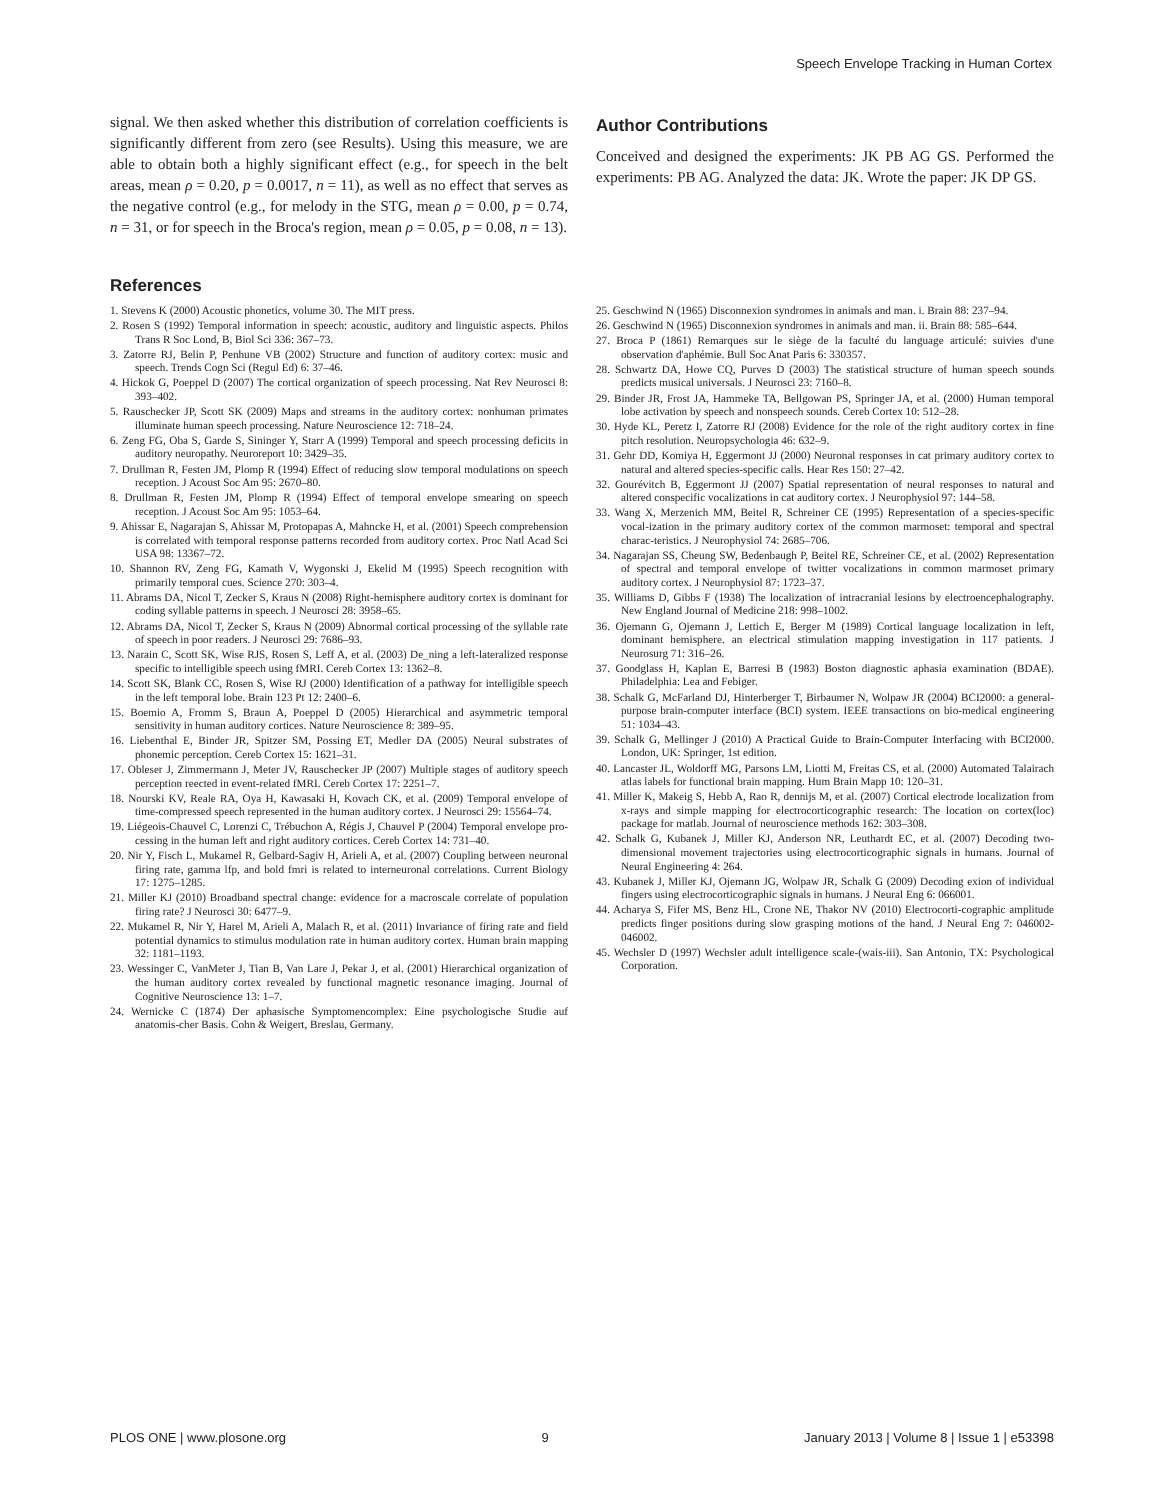Speech Envelope Tracking in Human Cortex
signal. We then asked whether this distribution of correlation coefficients is significantly different from zero (see Results). Using this measure, we are able to obtain both a highly significant effect (e.g., for speech in the belt areas, mean ρ = 0.20, p = 0.0017, n = 11), as well as no effect that serves as the negative control (e.g., for melody in the STG, mean ρ = 0.00, p = 0.74, n = 31, or for speech in the Broca's region, mean ρ = 0.05, p = 0.08, n = 13).
Author Contributions
Conceived and designed the experiments: JK PB AG GS. Performed the experiments: PB AG. Analyzed the data: JK. Wrote the paper: JK DP GS.
References
1. Stevens K (2000) Acoustic phonetics, volume 30. The MIT press.
2. Rosen S (1992) Temporal information in speech: acoustic, auditory and linguistic aspects. Philos Trans R Soc Lond, B, Biol Sci 336: 367–73.
3. Zatorre RJ, Belin P, Penhune VB (2002) Structure and function of auditory cortex: music and speech. Trends Cogn Sci (Regul Ed) 6: 37–46.
4. Hickok G, Poeppel D (2007) The cortical organization of speech processing. Nat Rev Neurosci 8: 393–402.
5. Rauschecker JP, Scott SK (2009) Maps and streams in the auditory cortex: nonhuman primates illuminate human speech processing. Nature Neuroscience 12: 718–24.
6. Zeng FG, Oba S, Garde S, Sininger Y, Starr A (1999) Temporal and speech processing deficits in auditory neuropathy. Neuroreport 10: 3429–35.
7. Drullman R, Festen JM, Plomp R (1994) Effect of reducing slow temporal modulations on speech reception. J Acoust Soc Am 95: 2670–80.
8. Drullman R, Festen JM, Plomp R (1994) Effect of temporal envelope smearing on speech reception. J Acoust Soc Am 95: 1053–64.
9. Ahissar E, Nagarajan S, Ahissar M, Protopapas A, Mahncke H, et al. (2001) Speech comprehension is correlated with temporal response patterns recorded from auditory cortex. Proc Natl Acad Sci USA 98: 13367–72.
10. Shannon RV, Zeng FG, Kamath V, Wygonski J, Ekelid M (1995) Speech recognition with primarily temporal cues. Science 270: 303–4.
11. Abrams DA, Nicol T, Zecker S, Kraus N (2008) Right-hemisphere auditory cortex is dominant for coding syllable patterns in speech. J Neurosci 28: 3958–65.
12. Abrams DA, Nicol T, Zecker S, Kraus N (2009) Abnormal cortical processing of the syllable rate of speech in poor readers. J Neurosci 29: 7686–93.
13. Narain C, Scott SK, Wise RJS, Rosen S, Leff A, et al. (2003) De_ning a left-lateralized response specific to intelligible speech using fMRI. Cereb Cortex 13: 1362–8.
14. Scott SK, Blank CC, Rosen S, Wise RJ (2000) Identification of a pathway for intelligible speech in the left temporal lobe. Brain 123 Pt 12: 2400–6.
15. Boemio A, Fromm S, Braun A, Poeppel D (2005) Hierarchical and asymmetric temporal sensitivity in human auditory cortices. Nature Neuroscience 8: 389–95.
16. Liebenthal E, Binder JR, Spitzer SM, Possing ET, Medler DA (2005) Neural substrates of phonemic perception. Cereb Cortex 15: 1621–31.
17. Obleser J, Zimmermann J, Meter JV, Rauschecker JP (2007) Multiple stages of auditory speech perception reected in event-related fMRI. Cereb Cortex 17: 2251–7.
18. Nourski KV, Reale RA, Oya H, Kawasaki H, Kovach CK, et al. (2009) Temporal envelope of time-compressed speech represented in the human auditory cortex. J Neurosci 29: 15564–74.
19. Liégeois-Chauvel C, Lorenzi C, Trébuchon A, Régis J, Chauvel P (2004) Temporal envelope pro-cessing in the human left and right auditory cortices. Cereb Cortex 14: 731–40.
20. Nir Y, Fisch L, Mukamel R, Gelbard-Sagiv H, Arieli A, et al. (2007) Coupling between neuronal firing rate, gamma lfp, and bold fmri is related to interneuronal correlations. Current Biology 17: 1275–1285.
21. Miller KJ (2010) Broadband spectral change: evidence for a macroscale correlate of population firing rate? J Neurosci 30: 6477–9.
22. Mukamel R, Nir Y, Harel M, Arieli A, Malach R, et al. (2011) Invariance of firing rate and field potential dynamics to stimulus modulation rate in human auditory cortex. Human brain mapping 32: 1181–1193.
23. Wessinger C, VanMeter J, Tian B, Van Lare J, Pekar J, et al. (2001) Hierarchical organization of the human auditory cortex revealed by functional magnetic resonance imaging. Journal of Cognitive Neuroscience 13: 1–7.
24. Wernicke C (1874) Der aphasische Symptomencomplex: Eine psychologische Studie auf anatomis-cher Basis. Cohn & Weigert, Breslau, Germany.
25. Geschwind N (1965) Disconnexion syndromes in animals and man. i. Brain 88: 237–94.
26. Geschwind N (1965) Disconnexion syndromes in animals and man. ii. Brain 88: 585–644.
27. Broca P (1861) Remarques sur le siège de la faculté du language articulé: suivies d'une observation d'aphémie. Bull Soc Anat Paris 6: 330357.
28. Schwartz DA, Howe CQ, Purves D (2003) The statistical structure of human speech sounds predicts musical universals. J Neurosci 23: 7160–8.
29. Binder JR, Frost JA, Hammeke TA, Bellgowan PS, Springer JA, et al. (2000) Human temporal lobe activation by speech and nonspeech sounds. Cereb Cortex 10: 512–28.
30. Hyde KL, Peretz I, Zatorre RJ (2008) Evidence for the role of the right auditory cortex in fine pitch resolution. Neuropsychologia 46: 632–9.
31. Gehr DD, Komiya H, Eggermont JJ (2000) Neuronal responses in cat primary auditory cortex to natural and altered species-specific calls. Hear Res 150: 27–42.
32. Gourévitch B, Eggermont JJ (2007) Spatial representation of neural responses to natural and altered conspecific vocalizations in cat auditory cortex. J Neurophysiol 97: 144–58.
33. Wang X, Merzenich MM, Beitel R, Schreiner CE (1995) Representation of a species-specific vocal-ization in the primary auditory cortex of the common marmoset: temporal and spectral charac-teristics. J Neurophysiol 74: 2685–706.
34. Nagarajan SS, Cheung SW, Bedenbaugh P, Beitel RE, Schreiner CE, et al. (2002) Representation of spectral and temporal envelope of twitter vocalizations in common marmoset primary auditory cortex. J Neurophysiol 87: 1723–37.
35. Williams D, Gibbs F (1938) The localization of intracranial lesions by electroencephalography. New England Journal of Medicine 218: 998–1002.
36. Ojemann G, Ojemann J, Lettich E, Berger M (1989) Cortical language localization in left, dominant hemisphere. an electrical stimulation mapping investigation in 117 patients. J Neurosurg 71: 316–26.
37. Goodglass H, Kaplan E, Barresi B (1983) Boston diagnostic aphasia examination (BDAE). Philadelphia: Lea and Febiger.
38. Schalk G, McFarland DJ, Hinterberger T, Birbaumer N, Wolpaw JR (2004) BCI2000: a general-purpose brain-computer interface (BCI) system. IEEE transactions on bio-medical engineering 51: 1034–43.
39. Schalk G, Mellinger J (2010) A Practical Guide to Brain-Computer Interfacing with BCI2000. London, UK: Springer, 1st edition.
40. Lancaster JL, Woldorff MG, Parsons LM, Liotti M, Freitas CS, et al. (2000) Automated Talairach atlas labels for functional brain mapping. Hum Brain Mapp 10: 120–31.
41. Miller K, Makeig S, Hebb A, Rao R, dennijs M, et al. (2007) Cortical electrode localization from x-rays and simple mapping for electrocorticographic research: The location on cortex(loc) package for matlab. Journal of neuroscience methods 162: 303–308.
42. Schalk G, Kubanek J, Miller KJ, Anderson NR, Leuthardt EC, et al. (2007) Decoding two-dimensional movement trajectories using electrocorticographic signals in humans. Journal of Neural Engineering 4: 264.
43. Kubanek J, Miller KJ, Ojemann JG, Wolpaw JR, Schalk G (2009) Decoding exion of individual fingers using electrocorticographic signals in humans. J Neural Eng 6: 066001.
44. Acharya S, Fifer MS, Benz HL, Crone NE, Thakor NV (2010) Electrocorti-cographic amplitude predicts finger positions during slow grasping motions of the hand. J Neural Eng 7: 046002-046002.
45. Wechsler D (1997) Wechsler adult intelligence scale-(wais-iii). San Antonio, TX: Psychological Corporation.
PLOS ONE | www.plosone.org 9 January 2013 | Volume 8 | Issue 1 | e53398